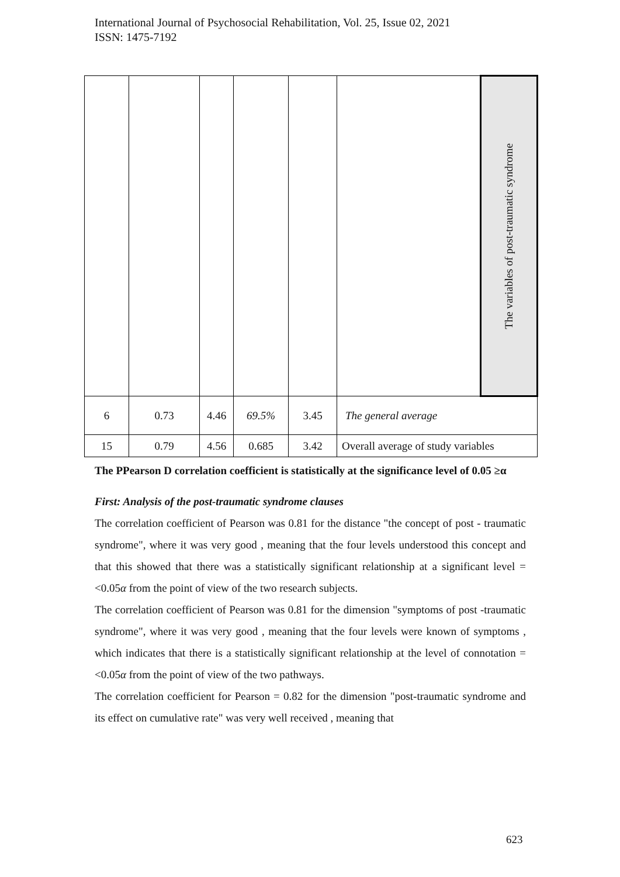International Journal of Psychosocial Rehabilitation, Vol. 25, Issue 02, 2021
ISSN: 1475-7192
| | | | | | | The variables of post-traumatic syndrome |
| 6 | 0.73 | 4.46 | 69.5% | 3.45 | The general average | |
| 15 | 0.79 | 4.56 | 0.685 | 3.42 | Overall average of study variables | |
The PPearson D correlation coefficient is statistically at the significance level of 0.05 ≥α
First: Analysis of the post-traumatic syndrome clauses
The correlation coefficient of Pearson was 0.81 for the distance "the concept of post - traumatic syndrome", where it was very good , meaning that the four levels understood this concept and that this showed that there was a statistically significant relationship at a significant level =<0.05α from the point of view of the two research subjects.
The correlation coefficient of Pearson was 0.81 for the dimension "symptoms of post -traumatic syndrome", where it was very good , meaning that the four levels were known of symptoms , which indicates that there is a statistically significant relationship at the level of connotation =<0.05α from the point of view of the two pathways.
The correlation coefficient for Pearson = 0.82 for the dimension "post-traumatic syndrome and its effect on cumulative rate" was very well received , meaning that
623